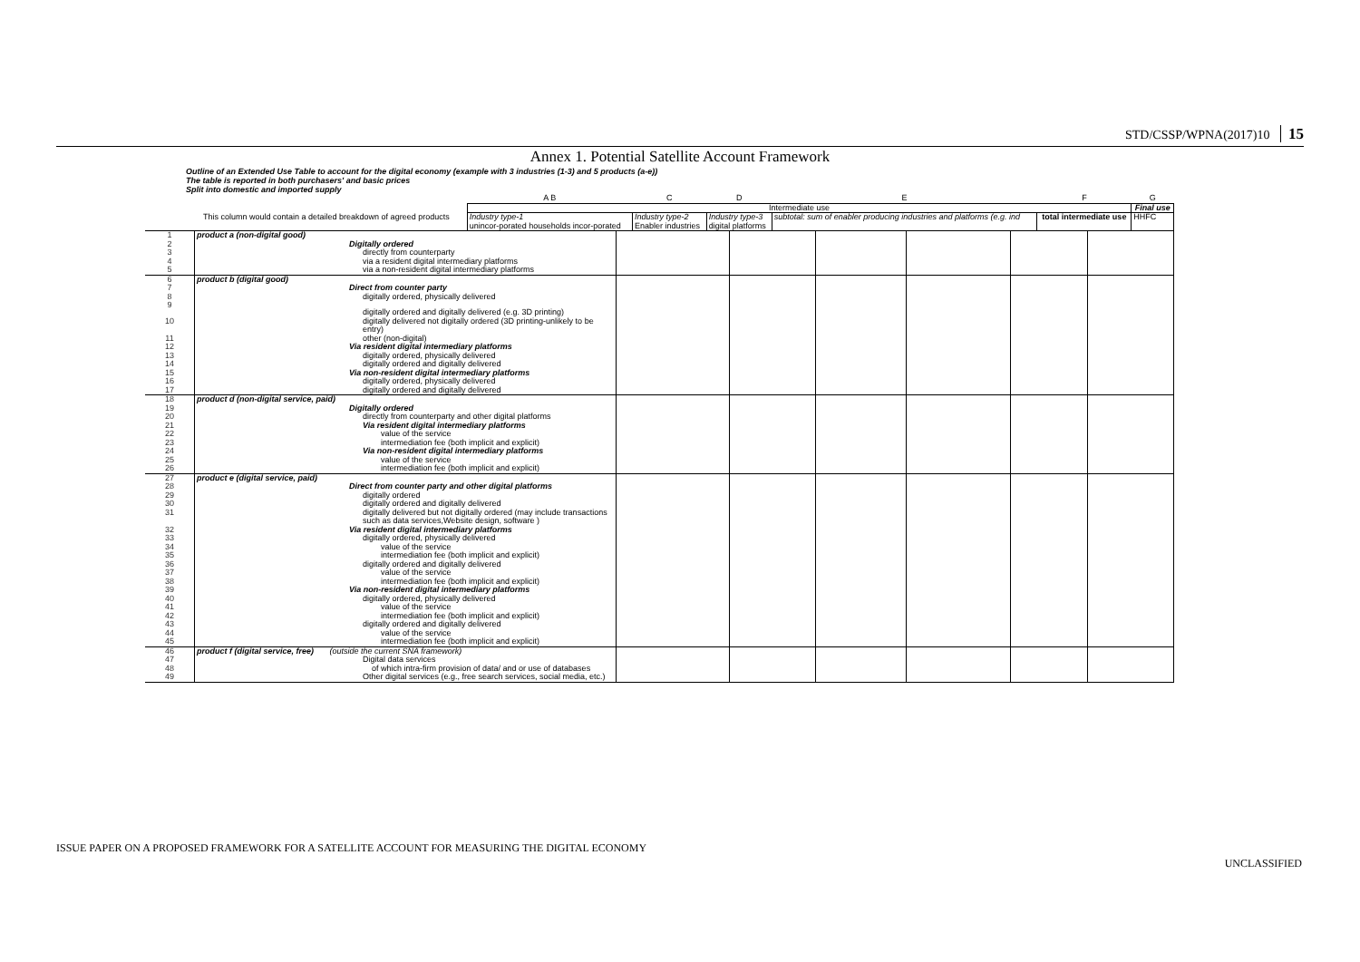STD/CSSP/WPNA(2017)10 15
Annex 1. Potential Satellite Account Framework
Outline of an Extended Use Table to account for the digital economy (example with 3 industries (1-3) and 5 products (a-e))
The table is reported in both purchasers' and basic prices
Split into domestic and imported supply
| | | A B | C | D | E | F | G |
| | | Intermediate use | | | | | Final use |
| | This column would contain a detailed breakdown of agreed products | Industry type-1 unincor-porated households incor-porated | Industry type-2 Enabler industries | Industry type-3 digital platforms | subtotal: sum of enabler producing industries and platforms (e.g. ind | total intermediate use | HHFC |
| 1 | product a (non-digital good) | | | | | | |
| 2 | Digitally ordered | | | | | | |
| 3 | directly from counterparty | | | | | | |
| 4 | via a resident digital intermediary platforms | | | | | | |
| 5 | via a non-resident digital intermediary platforms | | | | | | |
| 6 | product b (digital good) | | | | | | |
| 7 | Direct from counter party | | | | | | |
| 8 | digitally ordered, physically delivered | | | | | | |
| 9 | digitally ordered and digitally delivered (e.g. 3D printing) | | | | | | |
| 10 | digitally delivered not digitally ordered (3D printing-unlikely to be entry) | | | | | | |
| 11 | other (non-digital) | | | | | | |
| 12 | Via resident digital intermediary platforms | | | | | | |
| 13 | digitally ordered, physically delivered | | | | | | |
| 14 | digitally ordered and digitally delivered | | | | | | |
| 15 | Via non-resident digital intermediary platforms | | | | | | |
| 16 | digitally ordered, physically delivered | | | | | | |
| 17 | digitally ordered and digitally delivered | | | | | | |
| 18 | product d (non-digital service, paid) | | | | | | |
| 19 | Digitally ordered | | | | | | |
| 20 | directly from counterparty and other digital platforms | | | | | | |
| 21 | Via resident digital intermediary platforms | | | | | | |
| 22 | value of the service | | | | | | |
| 23 | intermediation fee (both implicit and explicit) | | | | | | |
| 24 | Via non-resident digital intermediary platforms | | | | | | |
| 25 | value of the service | | | | | | |
| 26 | intermediation fee (both implicit and explicit) | | | | | | |
| 27 | product e (digital service, paid) | | | | | | |
| 28 | Direct from counter party and other digital platforms | | | | | | |
| 29 | digitally ordered | | | | | | |
| 30 | digitally ordered and digitally delivered | | | | | | |
| 31 | digitally delivered but not digitally ordered (may include transactions such as data services,Website design, software ) | | | | | | |
| 32 | Via resident digital intermediary platforms | | | | | | |
| 33 | digitally ordered, physically delivered | | | | | | |
| 34 | value of the service | | | | | | |
| 35 | intermediation fee (both implicit and explicit) | | | | | | |
| 36 | digitally ordered and digitally delivered | | | | | | |
| 37 | value of the service | | | | | | |
| 38 | intermediation fee (both implicit and explicit) | | | | | | |
| 39 | Via non-resident digital intermediary platforms | | | | | | |
| 40 | digitally ordered, physically delivered | | | | | | |
| 41 | value of the service | | | | | | |
| 42 | intermediation fee (both implicit and explicit) | | | | | | |
| 43 | digitally ordered and digitally delivered | | | | | | |
| 44 | value of the service | | | | | | |
| 45 | intermediation fee (both implicit and explicit) | | | | | | |
| 46 | product f (digital service, free) (outside the current SNA framework) | | | | | | |
| 47 | Digital data services | | | | | | |
| 48 | of which intra-firm provision of data/ and or use of databases | | | | | | |
| 49 | Other digital services (e.g., free search services, social media, etc.) | | | | | | |
ISSUE PAPER ON A PROPOSED FRAMEWORK FOR A SATELLITE ACCOUNT FOR MEASURING THE DIGITAL ECONOMY
UNCLASSIFIED